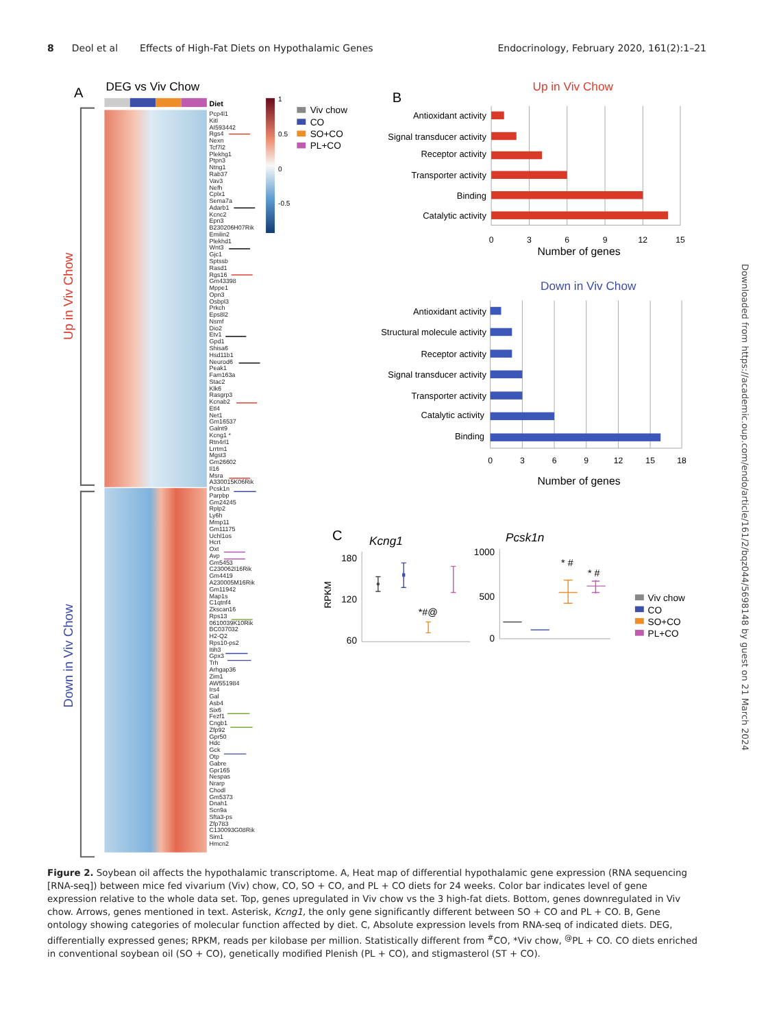8 Deol et al Effects of High-Fat Diets on Hypothalamic Genes
Endocrinology, February 2020, 161(2):1–21
Downloaded from https://academic.oup.com/endo/article/161/2/bqz044/5698148 by guest on 21 March 2024
A
DEG vs Viv Chow
Diet
Up in Viv Chow
Down in Viv Chow
Pcp4l1 Kitl AI593442 Rgs4 Nexn Tcf7l2 Plekhg1 Ptpn3 Ntng1 Rab37 Vav3 Nefh Cplx1 Sema7a Adarb1 Kcnc2 Epn3 B230206H07Rik Emilin2 Plekhd1 Wnt3 Gjc1 Sptssb Rasd1 Rgs16 Gm43398 Mppe1 Opn3 Osbpl3 Prkch Eps8l2 Nsmf Dio2 Etv1 Gpd1 Shisa6 Hsd11b1 Neurod6 Peak1 Fam163a Stac2 Klk6 Rasgrp3 Kcnab2 Etl4 Net1 Gm16537 Galnt9 Kcng1 * Rtn4rl1 Lrrtm1 Mgst3 Gm26602 Il16 Msra A330015K06Rik Pcsk1n Parpbp Gm24245 Rplp2 Ly6h Mmp11 Gm11175 Uchl1os Hcrt Oxt Avp Gm5453 C230062I16Rik Gm4419 A230005M16Rik Gm11942 Map1s C1qtnf4 Zkscan16 Rps13 0610039K10Rik BC037032 H2-Q2 Rps10-ps2 Itih3 Gpx3 Trh Arhgap36 Zim1 AW551984 Irs4 Gal Asb4 Six6 Fezf1 Cngb1 Zfp92 Gpr50 Hdc Gck Otp Gabre Gpr165 Nespas Nrarp Chodl Gm5373 Dnah1 Scn9a Sfta3-ps Zfp783 C130093G08Rik Sim1 Hmcn2
1
0.5
0
-0.5
Viv chow
CO
SO+CO
PL+CO
B
Up in Viv Chow
Antioxidant activity
Signal transducer activity
Receptor activity
Transporter activity
Binding
Catalytic activity
0
3
6
9
12
15
Number of genes
Down in Viv Chow
Antioxidant activity
Structural molecule activity
Receptor activity
Signal transducer activity
Transporter activity
Catalytic activity
Binding
0
3
6
9
12
15
18
Number of genes
C
Kcng1
Pcsk1n
180
120
60
RPKM
*#@
1000
500
0
* #
* #
Viv chow
CO
SO+CO
PL+CO
Figure 2. Soybean oil affects the hypothalamic transcriptome. A, Heat map of differential hypothalamic gene expression (RNA sequencing [RNA-seq]) between mice fed vivarium (Viv) chow, CO, SO + CO, and PL + CO diets for 24 weeks. Color bar indicates level of gene expression relative to the whole data set. Top, genes upregulated in Viv chow vs the 3 high-fat diets. Bottom, genes downregulated in Viv chow. Arrows, genes mentioned in text. Asterisk, Kcng1, the only gene significantly different between SO + CO and PL + CO. B, Gene ontology showing categories of molecular function affected by diet. C, Absolute expression levels from RNA-seq of indicated diets. DEG, differentially expressed genes; RPKM, reads per kilobase per million. Statistically different from <sup>#</sup>CO, *Viv chow, <sup>@</sup>PL + CO. CO diets enriched in conventional soybean oil (SO + CO), genetically modified Plenish (PL + CO), and stigmasterol (ST + CO).